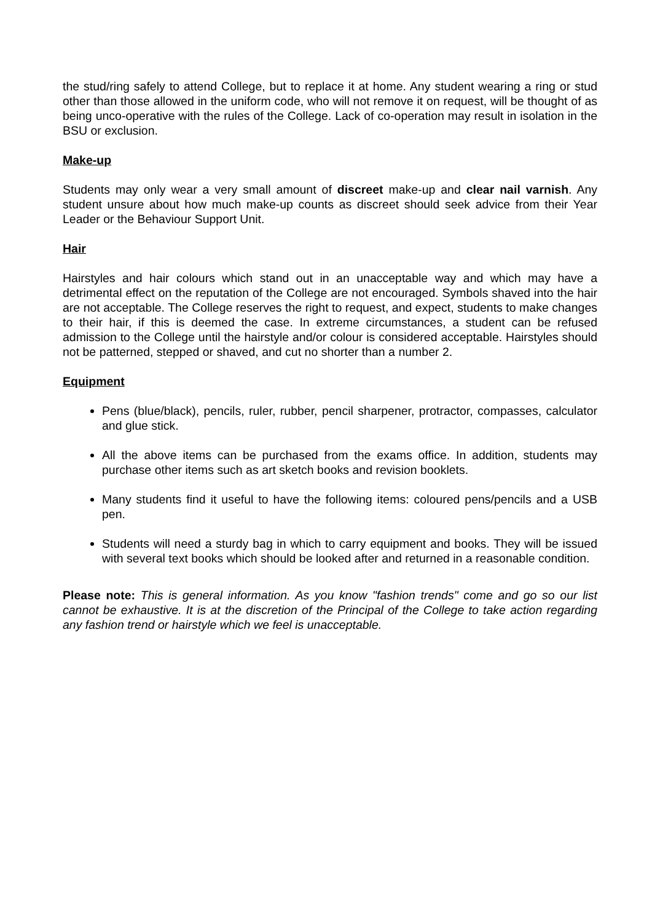the stud/ring safely to attend College, but to replace it at home. Any student wearing a ring or stud other than those allowed in the uniform code, who will not remove it on request, will be thought of as being unco-operative with the rules of the College. Lack of co-operation may result in isolation in the BSU or exclusion.
Make-up
Students may only wear a very small amount of discreet make-up and clear nail varnish. Any student unsure about how much make-up counts as discreet should seek advice from their Year Leader or the Behaviour Support Unit.
Hair
Hairstyles and hair colours which stand out in an unacceptable way and which may have a detrimental effect on the reputation of the College are not encouraged. Symbols shaved into the hair are not acceptable. The College reserves the right to request, and expect, students to make changes to their hair, if this is deemed the case. In extreme circumstances, a student can be refused admission to the College until the hairstyle and/or colour is considered acceptable. Hairstyles should not be patterned, stepped or shaved, and cut no shorter than a number 2.
Equipment
Pens (blue/black), pencils, ruler, rubber, pencil sharpener, protractor, compasses, calculator and glue stick.
All the above items can be purchased from the exams office. In addition, students may purchase other items such as art sketch books and revision booklets.
Many students find it useful to have the following items: coloured pens/pencils and a USB pen.
Students will need a sturdy bag in which to carry equipment and books. They will be issued with several text books which should be looked after and returned in a reasonable condition.
Please note: This is general information. As you know "fashion trends" come and go so our list cannot be exhaustive. It is at the discretion of the Principal of the College to take action regarding any fashion trend or hairstyle which we feel is unacceptable.